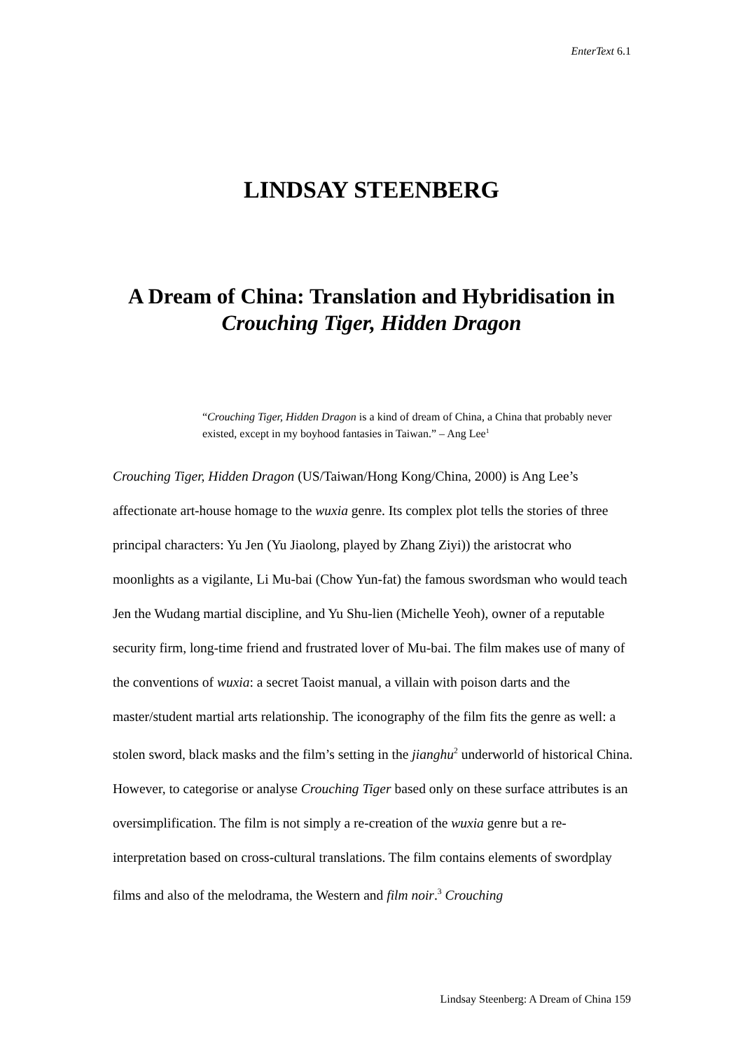EnterText 6.1
LINDSAY STEENBERG
A Dream of China: Translation and Hybridisation in
Crouching Tiger, Hidden Dragon
“Crouching Tiger, Hidden Dragon is a kind of dream of China, a China that probably never existed, except in my boyhood fantasies in Taiwan.” – Ang Lee<sup>1</sup>
Crouching Tiger, Hidden Dragon (US/Taiwan/Hong Kong/China, 2000) is Ang Lee’s affectionate art-house homage to the wuxia genre. Its complex plot tells the stories of three principal characters: Yu Jen (Yu Jiaolong, played by Zhang Ziyi)) the aristocrat who moonlights as a vigilante, Li Mu-bai (Chow Yun-fat) the famous swordsman who would teach Jen the Wudang martial discipline, and Yu Shu-lien (Michelle Yeoh), owner of a reputable security firm, long-time friend and frustrated lover of Mu-bai. The film makes use of many of the conventions of wuxia: a secret Taoist manual, a villain with poison darts and the master/student martial arts relationship. The iconography of the film fits the genre as well: a stolen sword, black masks and the film’s setting in the jianghu<sup>2</sup> underworld of historical China. However, to categorise or analyse Crouching Tiger based only on these surface attributes is an oversimplification. The film is not simply a re-creation of the wuxia genre but a re-interpretation based on cross-cultural translations. The film contains elements of swordplay films and also of the melodrama, the Western and film noir.<sup>3</sup> Crouching
Lindsay Steenberg: A Dream of China 159